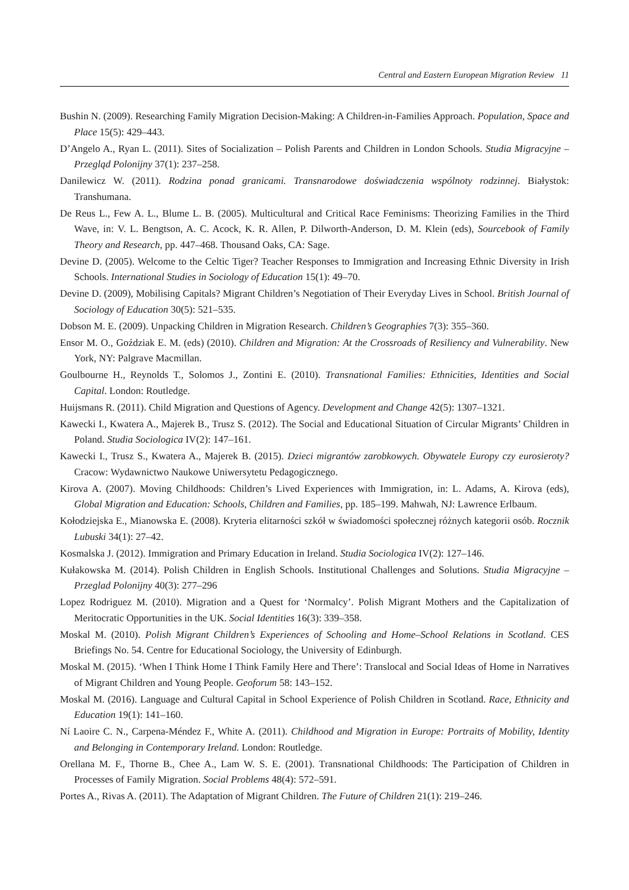Central and Eastern European Migration Review 11
Bushin N. (2009). Researching Family Migration Decision-Making: A Children-in-Families Approach. Population, Space and Place 15(5): 429–443.
D’Angelo A., Ryan L. (2011). Sites of Socialization – Polish Parents and Children in London Schools. Studia Migracyjne – Przegląd Polonijny 37(1): 237–258.
Danilewicz W. (2011). Rodzina ponad granicami. Transnarodowe doświadczenia wspólnoty rodzinnej. Białystok: Transhumana.
De Reus L., Few A. L., Blume L. B. (2005). Multicultural and Critical Race Feminisms: Theorizing Families in the Third Wave, in: V. L. Bengtson, A. C. Acock, K. R. Allen, P. Dilworth-Anderson, D. M. Klein (eds), Sourcebook of Family Theory and Research, pp. 447–468. Thousand Oaks, CA: Sage.
Devine D. (2005). Welcome to the Celtic Tiger? Teacher Responses to Immigration and Increasing Ethnic Diversity in Irish Schools. International Studies in Sociology of Education 15(1): 49–70.
Devine D. (2009), Mobilising Capitals? Migrant Children’s Negotiation of Their Everyday Lives in School. British Journal of Sociology of Education 30(5): 521–535.
Dobson M. E. (2009). Unpacking Children in Migration Research. Children’s Geographies 7(3): 355–360.
Ensor M. O., Goździak E. M. (eds) (2010). Children and Migration: At the Crossroads of Resiliency and Vulnerability. New York, NY: Palgrave Macmillan.
Goulbourne H., Reynolds T., Solomos J., Zontini E. (2010). Transnational Families: Ethnicities, Identities and Social Capital. London: Routledge.
Huijsmans R. (2011). Child Migration and Questions of Agency. Development and Change 42(5): 1307–1321.
Kawecki I., Kwatera A., Majerek B., Trusz S. (2012). The Social and Educational Situation of Circular Migrants’ Children in Poland. Studia Sociologica IV(2): 147–161.
Kawecki I., Trusz S., Kwatera A., Majerek B. (2015). Dzieci migrantów zarobkowych. Obywatele Europy czy eurosieroty? Cracow: Wydawnictwo Naukowe Uniwersytetu Pedagogicznego.
Kirova A. (2007). Moving Childhoods: Children’s Lived Experiences with Immigration, in: L. Adams, A. Kirova (eds), Global Migration and Education: Schools, Children and Families, pp. 185–199. Mahwah, NJ: Lawrence Erlbaum.
Kołodziejska E., Mianowska E. (2008). Kryteria elitarności szkół w świadomości społecznej różnych kategorii osób. Rocznik Lubuski 34(1): 27–42.
Kosmalska J. (2012). Immigration and Primary Education in Ireland. Studia Sociologica IV(2): 127–146.
Kułakowska M. (2014). Polish Children in English Schools. Institutional Challenges and Solutions. Studia Migracyjne – Przeglad Polonijny 40(3): 277–296
Lopez Rodriguez M. (2010). Migration and a Quest for ‘Normalcy’. Polish Migrant Mothers and the Capitalization of Meritocratic Opportunities in the UK. Social Identities 16(3): 339–358.
Moskal M. (2010). Polish Migrant Children’s Experiences of Schooling and Home–School Relations in Scotland. CES Briefings No. 54. Centre for Educational Sociology, the University of Edinburgh.
Moskal M. (2015). ‘When I Think Home I Think Family Here and There’: Translocal and Social Ideas of Home in Narratives of Migrant Children and Young People. Geoforum 58: 143–152.
Moskal M. (2016). Language and Cultural Capital in School Experience of Polish Children in Scotland. Race, Ethnicity and Education 19(1): 141–160.
Ní Laoire C. N., Carpena-Méndez F., White A. (2011). Childhood and Migration in Europe: Portraits of Mobility, Identity and Belonging in Contemporary Ireland. London: Routledge.
Orellana M. F., Thorne B., Chee A., Lam W. S. E. (2001). Transnational Childhoods: The Participation of Children in Processes of Family Migration. Social Problems 48(4): 572–591.
Portes A., Rivas A. (2011). The Adaptation of Migrant Children. The Future of Children 21(1): 219–246.